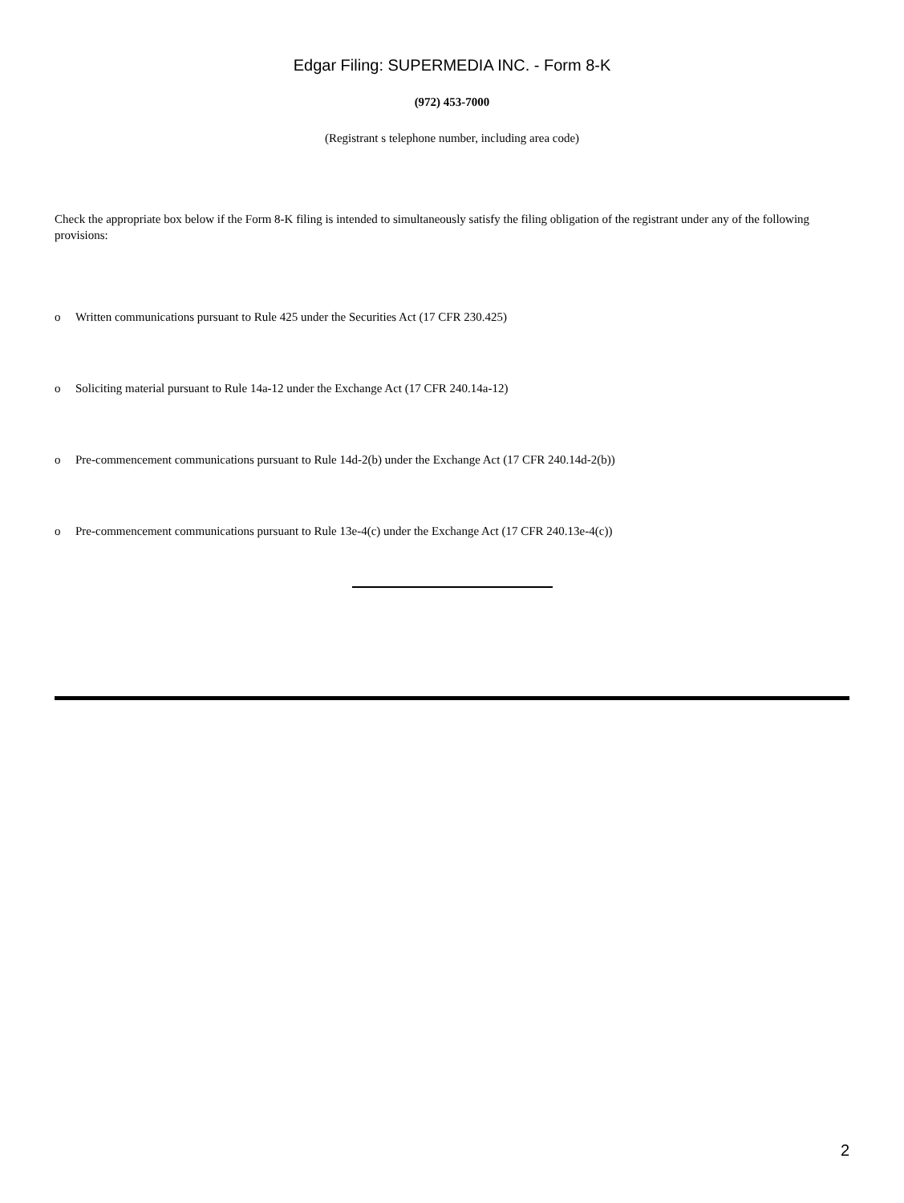Edgar Filing: SUPERMEDIA INC. - Form 8-K
(972) 453-7000
(Registrant s telephone number, including area code)
Check the appropriate box below if the Form 8-K filing is intended to simultaneously satisfy the filing obligation of the registrant under any of the following provisions:
o Written communications pursuant to Rule 425 under the Securities Act (17 CFR 230.425)
o Soliciting material pursuant to Rule 14a-12 under the Exchange Act (17 CFR 240.14a-12)
o Pre-commencement communications pursuant to Rule 14d-2(b) under the Exchange Act (17 CFR 240.14d-2(b))
o Pre-commencement communications pursuant to Rule 13e-4(c) under the Exchange Act (17 CFR 240.13e-4(c))
2